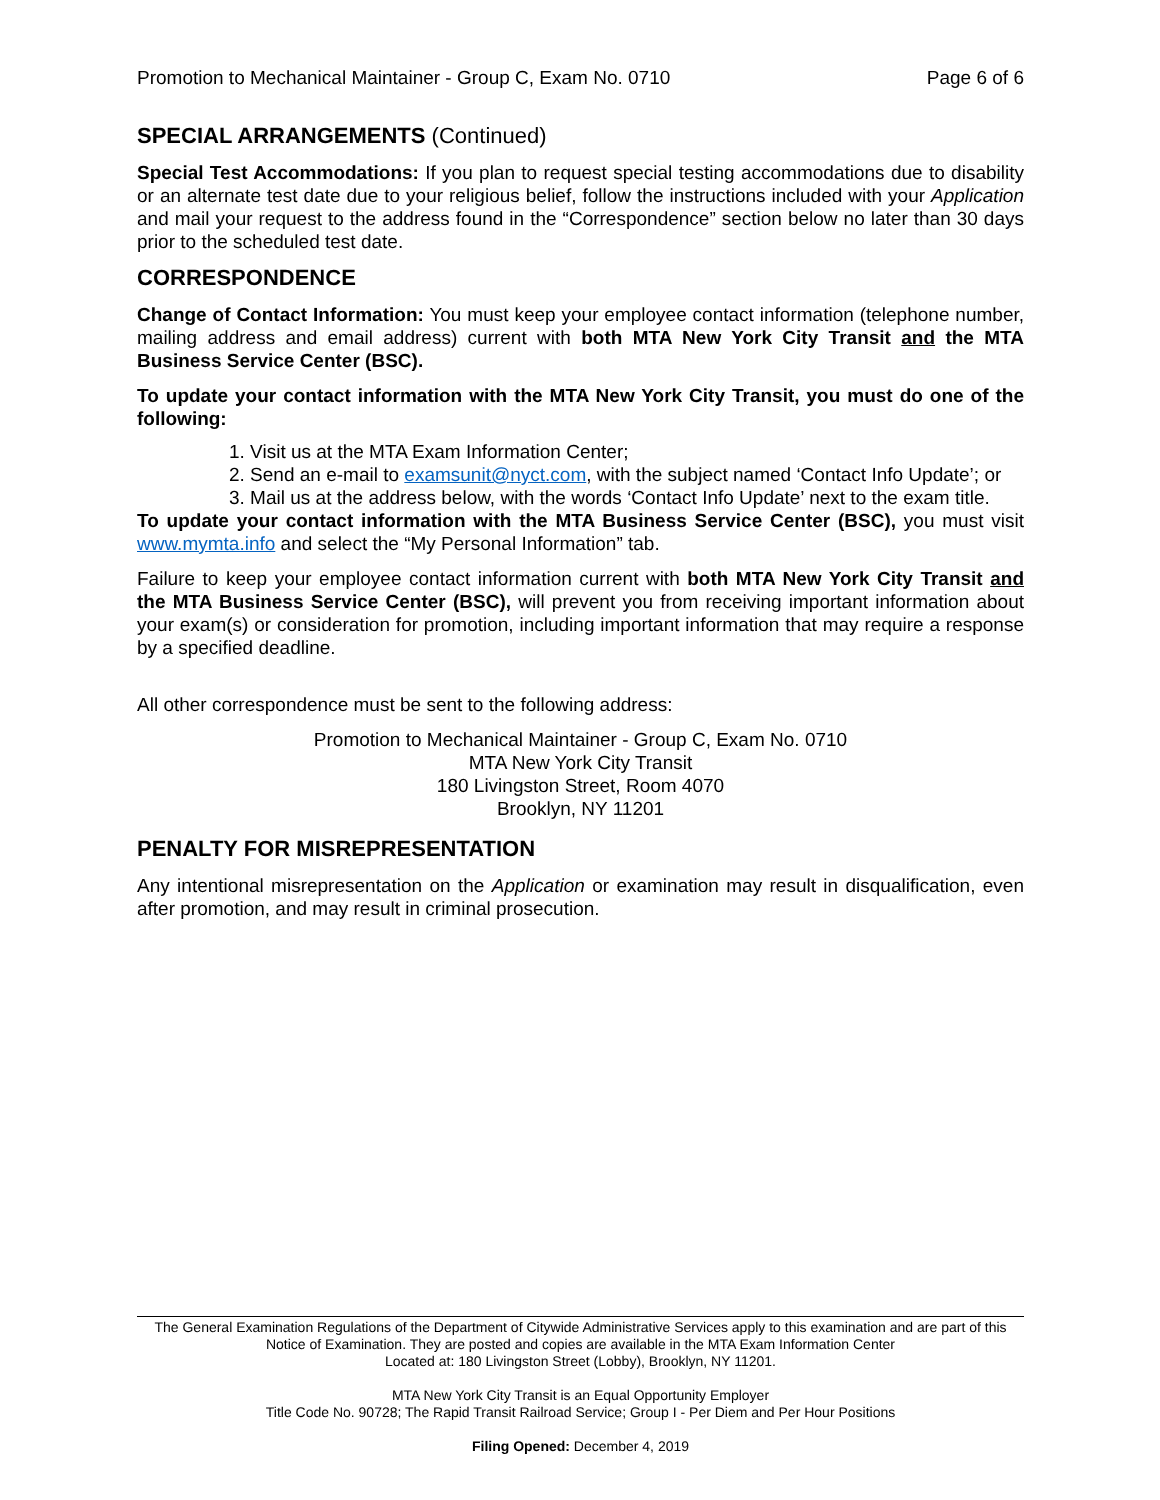Promotion to Mechanical Maintainer - Group C, Exam No. 0710 Page 6 of 6
SPECIAL ARRANGEMENTS (Continued)
Special Test Accommodations: If you plan to request special testing accommodations due to disability or an alternate test date due to your religious belief, follow the instructions included with your Application and mail your request to the address found in the “Correspondence” section below no later than 30 days prior to the scheduled test date.
CORRESPONDENCE
Change of Contact Information: You must keep your employee contact information (telephone number, mailing address and email address) current with both MTA New York City Transit and the MTA Business Service Center (BSC).
To update your contact information with the MTA New York City Transit, you must do one of the following:
1. Visit us at the MTA Exam Information Center;
2. Send an e-mail to examsunit@nyct.com, with the subject named ‘Contact Info Update’; or
3. Mail us at the address below, with the words ‘Contact Info Update’ next to the exam title.
To update your contact information with the MTA Business Service Center (BSC), you must visit www.mymta.info and select the “My Personal Information” tab.
Failure to keep your employee contact information current with both MTA New York City Transit and the MTA Business Service Center (BSC), will prevent you from receiving important information about your exam(s) or consideration for promotion, including important information that may require a response by a specified deadline.
All other correspondence must be sent to the following address:
Promotion to Mechanical Maintainer - Group C, Exam No. 0710
MTA New York City Transit
180 Livingston Street, Room 4070
Brooklyn, NY 11201
PENALTY FOR MISREPRESENTATION
Any intentional misrepresentation on the Application or examination may result in disqualification, even after promotion, and may result in criminal prosecution.
The General Examination Regulations of the Department of Citywide Administrative Services apply to this examination and are part of this Notice of Examination. They are posted and copies are available in the MTA Exam Information Center
Located at: 180 Livingston Street (Lobby), Brooklyn, NY 11201.
MTA New York City Transit is an Equal Opportunity Employer
Title Code No. 90728; The Rapid Transit Railroad Service; Group I - Per Diem and Per Hour Positions
Filing Opened: December 4, 2019